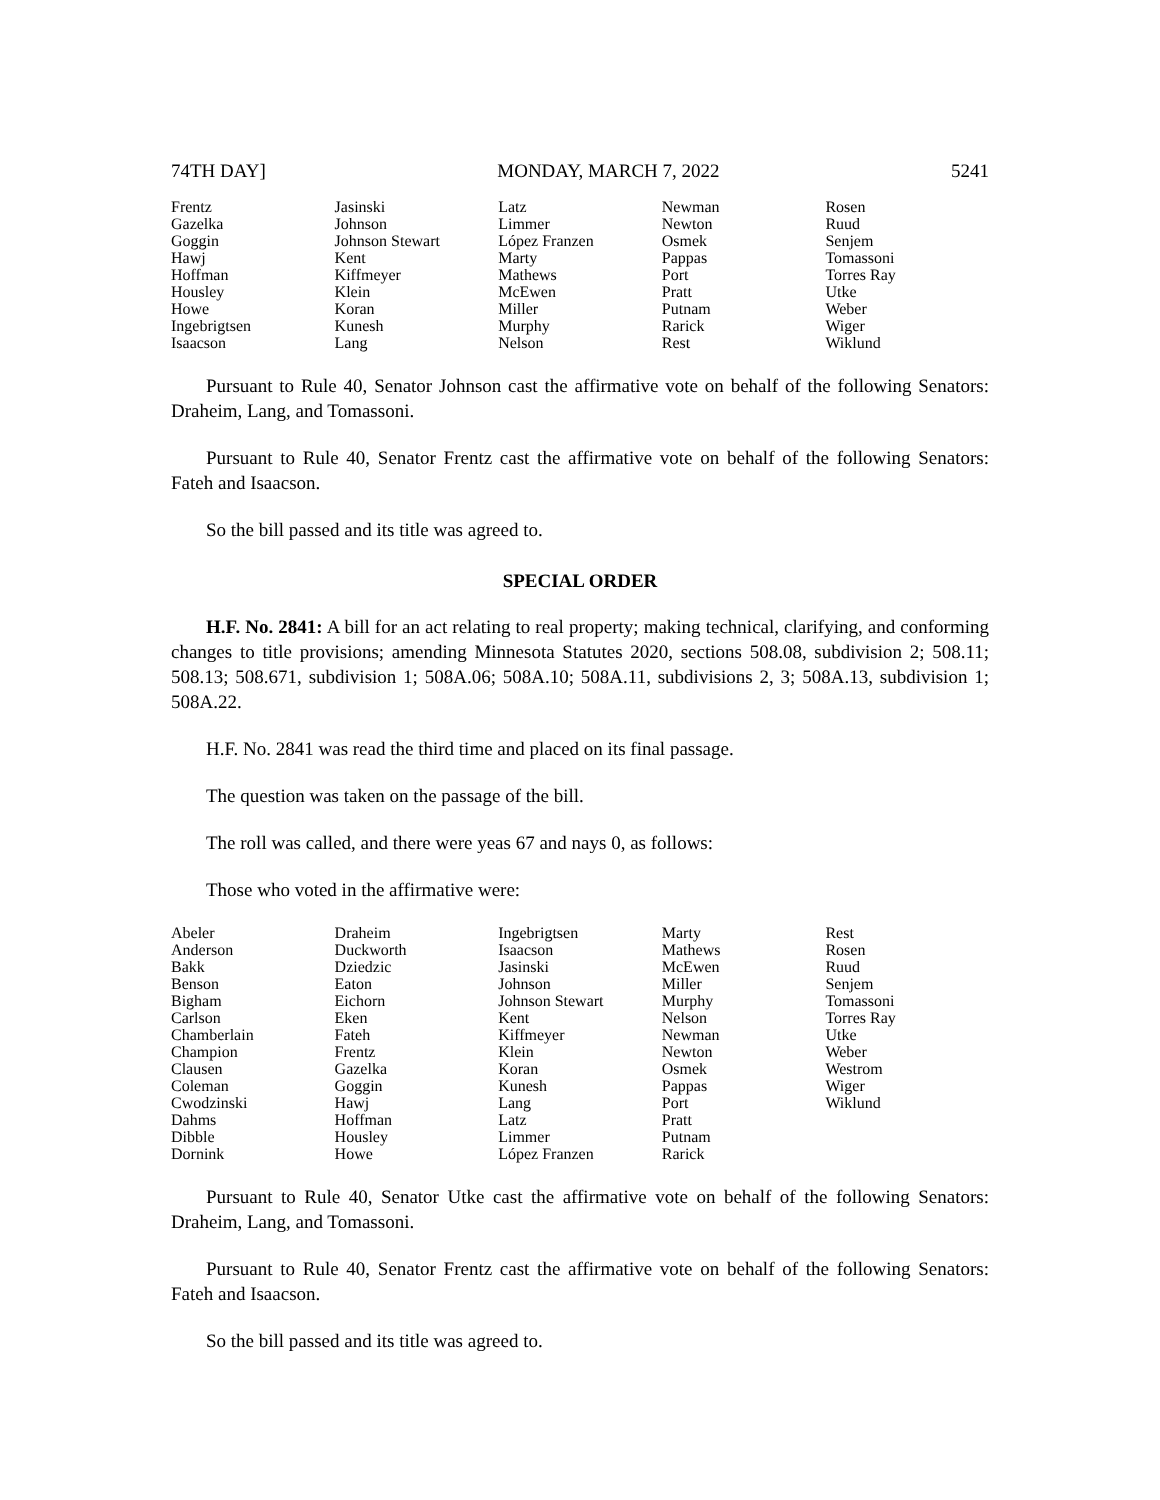74TH DAY] MONDAY, MARCH 7, 2022 5241
| Frentz | Jasinski | Latz | Newman | Rosen |
| Gazelka | Johnson | Limmer | Newton | Ruud |
| Goggin | Johnson Stewart | López Franzen | Osmek | Senjem |
| Hawj | Kent | Marty | Pappas | Tomassoni |
| Hoffman | Kiffmeyer | Mathews | Port | Torres Ray |
| Housley | Klein | McEwen | Pratt | Utke |
| Howe | Koran | Miller | Putnam | Weber |
| Ingebrigtsen | Kunesh | Murphy | Rarick | Wiger |
| Isaacson | Lang | Nelson | Rest | Wiklund |
Pursuant to Rule 40, Senator Johnson cast the affirmative vote on behalf of the following Senators: Draheim, Lang, and Tomassoni.
Pursuant to Rule 40, Senator Frentz cast the affirmative vote on behalf of the following Senators: Fateh and Isaacson.
So the bill passed and its title was agreed to.
SPECIAL ORDER
H.F. No. 2841: A bill for an act relating to real property; making technical, clarifying, and conforming changes to title provisions; amending Minnesota Statutes 2020, sections 508.08, subdivision 2; 508.11; 508.13; 508.671, subdivision 1; 508A.06; 508A.10; 508A.11, subdivisions 2, 3; 508A.13, subdivision 1; 508A.22.
H.F. No. 2841 was read the third time and placed on its final passage.
The question was taken on the passage of the bill.
The roll was called, and there were yeas 67 and nays 0, as follows:
Those who voted in the affirmative were:
| Abeler | Draheim | Ingebrigtsen | Marty | Rest |
| Anderson | Duckworth | Isaacson | Mathews | Rosen |
| Bakk | Dziedzic | Jasinski | McEwen | Ruud |
| Benson | Eaton | Johnson | Miller | Senjem |
| Bigham | Eichorn | Johnson Stewart | Murphy | Tomassoni |
| Carlson | Eken | Kent | Nelson | Torres Ray |
| Chamberlain | Fateh | Kiffmeyer | Newman | Utke |
| Champion | Frentz | Klein | Newton | Weber |
| Clausen | Gazelka | Koran | Osmek | Westrom |
| Coleman | Goggin | Kunesh | Pappas | Wiger |
| Cwodzinski | Hawj | Lang | Port | Wiklund |
| Dahms | Hoffman | Latz | Pratt | |
| Dibble | Housley | Limmer | Putnam | |
| Dornink | Howe | López Franzen | Rarick | |
Pursuant to Rule 40, Senator Utke cast the affirmative vote on behalf of the following Senators: Draheim, Lang, and Tomassoni.
Pursuant to Rule 40, Senator Frentz cast the affirmative vote on behalf of the following Senators: Fateh and Isaacson.
So the bill passed and its title was agreed to.